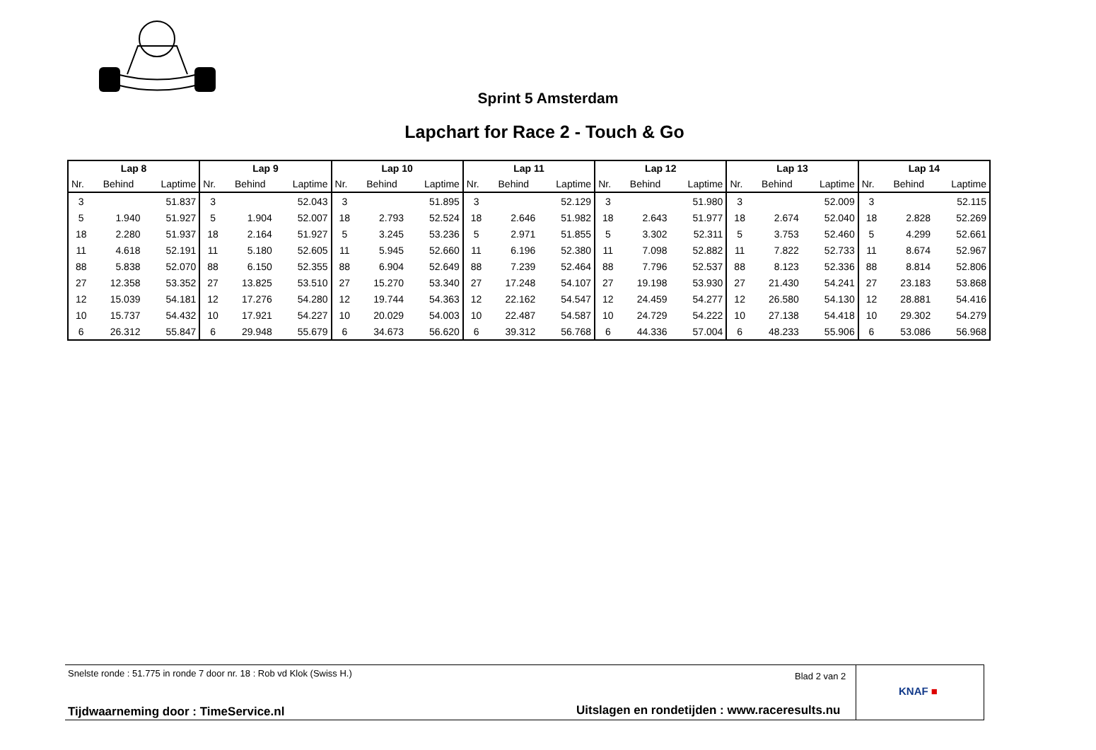Sprint 5 Amsterdam
Lapchart for Race 2 - Touch & Go
| Lap 8 | | | Lap 9 | | | Lap 10 | | | Lap 11 | | | Lap 12 | | | Lap 13 | | | Lap 14 | | |
| --- | --- | --- | --- | --- | --- | --- | --- | --- | --- | --- | --- | --- | --- | --- | --- | --- | --- | --- | --- | --- |
| Nr. | Behind | Laptime | Nr. | Behind | Laptime | Nr. | Behind | Laptime | Nr. | Behind | Laptime | Nr. | Behind | Laptime | Nr. | Behind | Laptime | Nr. | Behind | Laptime |
| 3 | | 51.837 | 3 | | 52.043 | 3 | | 51.895 | 3 | | 52.129 | 3 | | 51.980 | 3 | | 52.009 | 3 | | 52.115 |
| 5 | 1.940 | 51.927 | 5 | 1.904 | 52.007 | 18 | 2.793 | 52.524 | 18 | 2.646 | 51.982 | 18 | 2.643 | 51.977 | 18 | 2.674 | 52.040 | 18 | 2.828 | 52.269 |
| 18 | 2.280 | 51.937 | 18 | 2.164 | 51.927 | 5 | 3.245 | 53.236 | 5 | 2.971 | 51.855 | 5 | 3.302 | 52.311 | 5 | 3.753 | 52.460 | 5 | 4.299 | 52.661 |
| 11 | 4.618 | 52.191 | 11 | 5.180 | 52.605 | 11 | 5.945 | 52.660 | 11 | 6.196 | 52.380 | 11 | 7.098 | 52.882 | 11 | 7.822 | 52.733 | 11 | 8.674 | 52.967 |
| 88 | 5.838 | 52.070 | 88 | 6.150 | 52.355 | 88 | 6.904 | 52.649 | 88 | 7.239 | 52.464 | 88 | 7.796 | 52.537 | 88 | 8.123 | 52.336 | 88 | 8.814 | 52.806 |
| 27 | 12.358 | 53.352 | 27 | 13.825 | 53.510 | 27 | 15.270 | 53.340 | 27 | 17.248 | 54.107 | 27 | 19.198 | 53.930 | 27 | 21.430 | 54.241 | 27 | 23.183 | 53.868 |
| 12 | 15.039 | 54.181 | 12 | 17.276 | 54.280 | 12 | 19.744 | 54.363 | 12 | 22.162 | 54.547 | 12 | 24.459 | 54.277 | 12 | 26.580 | 54.130 | 12 | 28.881 | 54.416 |
| 10 | 15.737 | 54.432 | 10 | 17.921 | 54.227 | 10 | 20.029 | 54.003 | 10 | 22.487 | 54.587 | 10 | 24.729 | 54.222 | 10 | 27.138 | 54.418 | 10 | 29.302 | 54.279 |
| 6 | 26.312 | 55.847 | 6 | 29.948 | 55.679 | 6 | 34.673 | 56.620 | 6 | 39.312 | 56.768 | 6 | 44.336 | 57.004 | 6 | 48.233 | 55.906 | 6 | 53.086 | 56.968 |
Snelste ronde : 51.775 in ronde 7 door nr. 18 : Rob vd Klok (Swiss H.)
Blad 2 van 2
Tijdwaarneming door : TimeService.nl
Uitslagen en rondetijden : www.raceresults.nu
KNAF ■